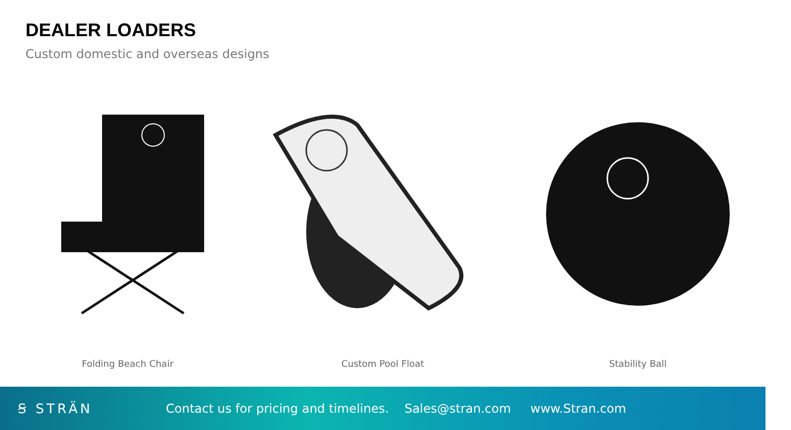DEALER LOADERS
Custom domestic and overseas designs
Folding Beach Chair Custom Pool Float Stability Ball
Ꞩ STRÄN
Contact us for pricing and timelines. Sales@stran.com www.Stran.com